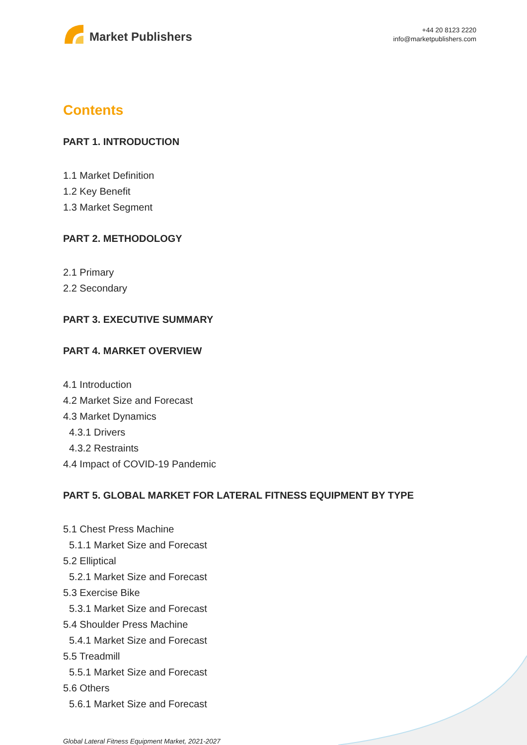Market Publishers
+44 20 8123 2220
info@marketpublishers.com
Contents
PART 1. INTRODUCTION
1.1 Market Definition
1.2 Key Benefit
1.3 Market Segment
PART 2. METHODOLOGY
2.1 Primary
2.2 Secondary
PART 3. EXECUTIVE SUMMARY
PART 4. MARKET OVERVIEW
4.1 Introduction
4.2 Market Size and Forecast
4.3 Market Dynamics
4.3.1 Drivers
4.3.2 Restraints
4.4 Impact of COVID-19 Pandemic
PART 5. GLOBAL MARKET FOR LATERAL FITNESS EQUIPMENT BY TYPE
5.1 Chest Press Machine
5.1.1 Market Size and Forecast
5.2 Elliptical
5.2.1 Market Size and Forecast
5.3 Exercise Bike
5.3.1 Market Size and Forecast
5.4 Shoulder Press Machine
5.4.1 Market Size and Forecast
5.5 Treadmill
5.5.1 Market Size and Forecast
5.6 Others
5.6.1 Market Size and Forecast
Global Lateral Fitness Equipment Market, 2021-2027